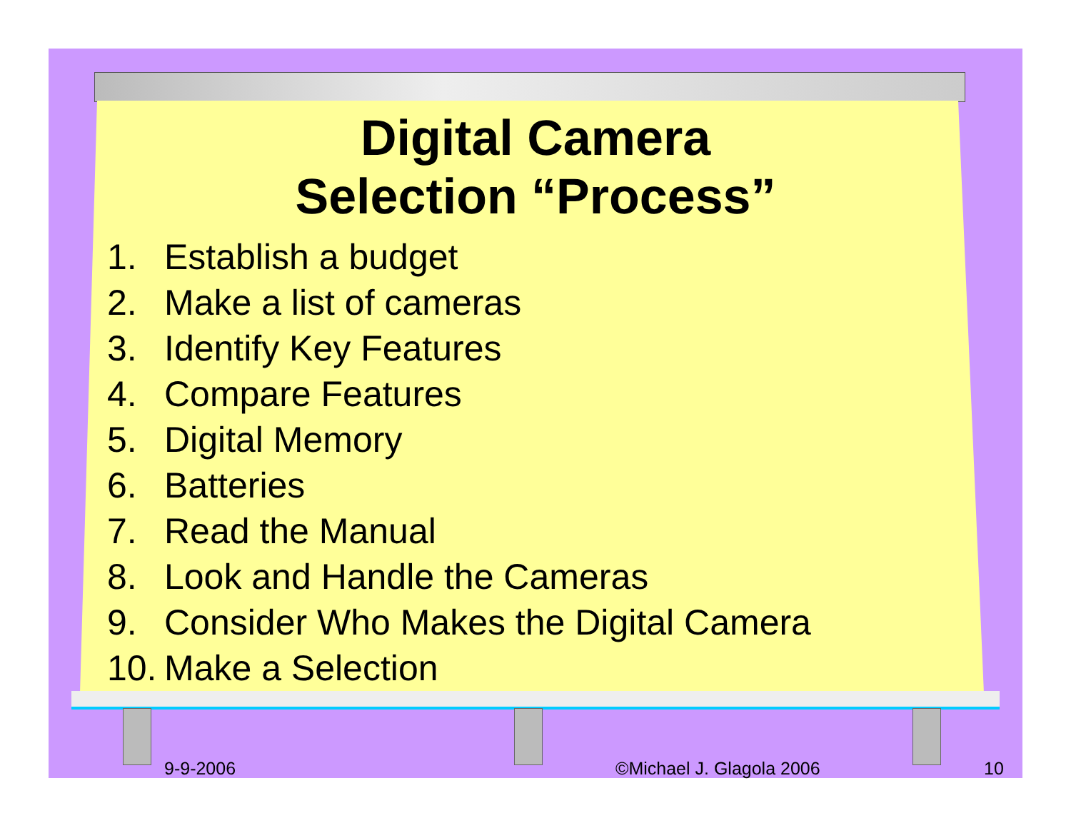Digital Camera
Selection “Process”
1. Establish a budget
2. Make a list of cameras
3. Identify Key Features
4. Compare Features
5. Digital Memory
6. Batteries
7. Read the Manual
8. Look and Handle the Cameras
9. Consider Who Makes the Digital Camera
10. Make a Selection
9-9-2006 ©Michael J. Glagola 2006 10